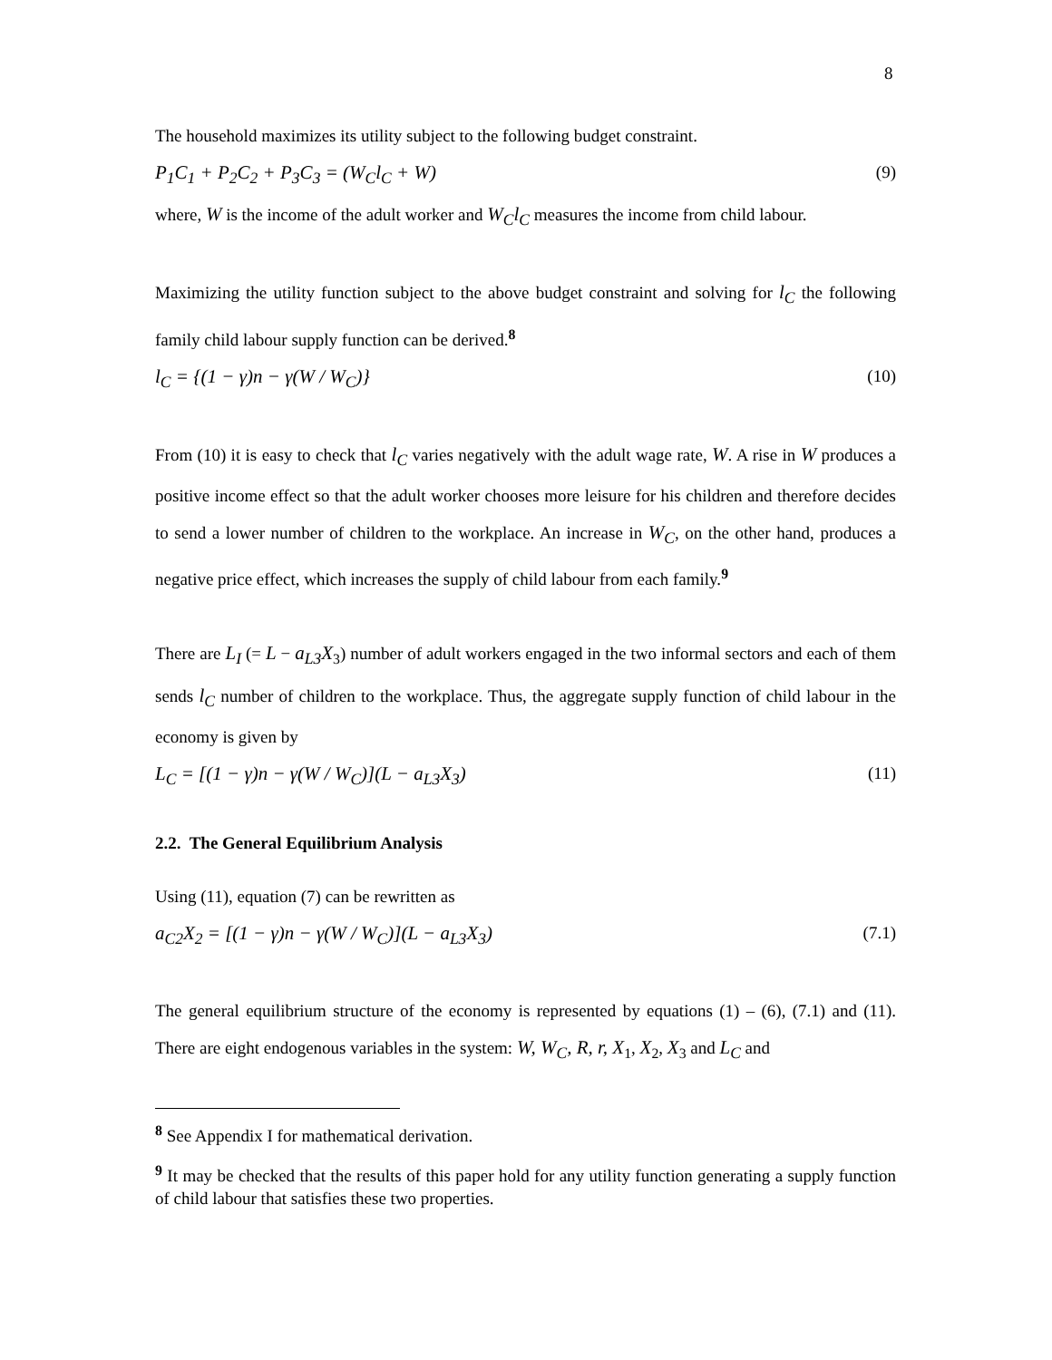8
The household maximizes its utility subject to the following budget constraint.
P<sub>1</sub>C<sub>1</sub> + P<sub>2</sub>C<sub>2</sub> + P<sub>3</sub>C<sub>3</sub> = (W<sub>C</sub>l<sub>C</sub> + W) (9)
where, W is the income of the adult worker and W<sub>C</sub>l<sub>C</sub> measures the income from child labour.
Maximizing the utility function subject to the above budget constraint and solving for l<sub>C</sub> the following family child labour supply function can be derived.<sup>8</sup>
l<sub>C</sub> = {(1 − γ)n − γ(W / W<sub>C</sub>)} (10)
From (10) it is easy to check that l<sub>C</sub> varies negatively with the adult wage rate, W. A rise in W produces a positive income effect so that the adult worker chooses more leisure for his children and therefore decides to send a lower number of children to the workplace. An increase in W<sub>C</sub>, on the other hand, produces a negative price effect, which increases the supply of child labour from each family.<sup>9</sup>
There are L<sub>I</sub> (= L − a<sub>L3</sub>X<sub>3</sub>) number of adult workers engaged in the two informal sectors and each of them sends l<sub>C</sub> number of children to the workplace. Thus, the aggregate supply function of child labour in the economy is given by
L<sub>C</sub> = [(1 − γ)n − γ(W / W<sub>C</sub>)](L − a<sub>L3</sub>X<sub>3</sub>) (11)
2.2. The General Equilibrium Analysis
Using (11), equation (7) can be rewritten as
a<sub>C2</sub>X<sub>2</sub> = [(1 − γ)n − γ(W / W<sub>C</sub>)](L − a<sub>L3</sub>X<sub>3</sub>) (7.1)
The general equilibrium structure of the economy is represented by equations (1) – (6), (7.1) and (11). There are eight endogenous variables in the system: W, W<sub>C</sub>, R, r, X<sub>1</sub>, X<sub>2</sub>, X<sub>3</sub> and L<sub>C</sub> and
<sup>8</sup> See Appendix I for mathematical derivation.
<sup>9</sup> It may be checked that the results of this paper hold for any utility function generating a supply function of child labour that satisfies these two properties.